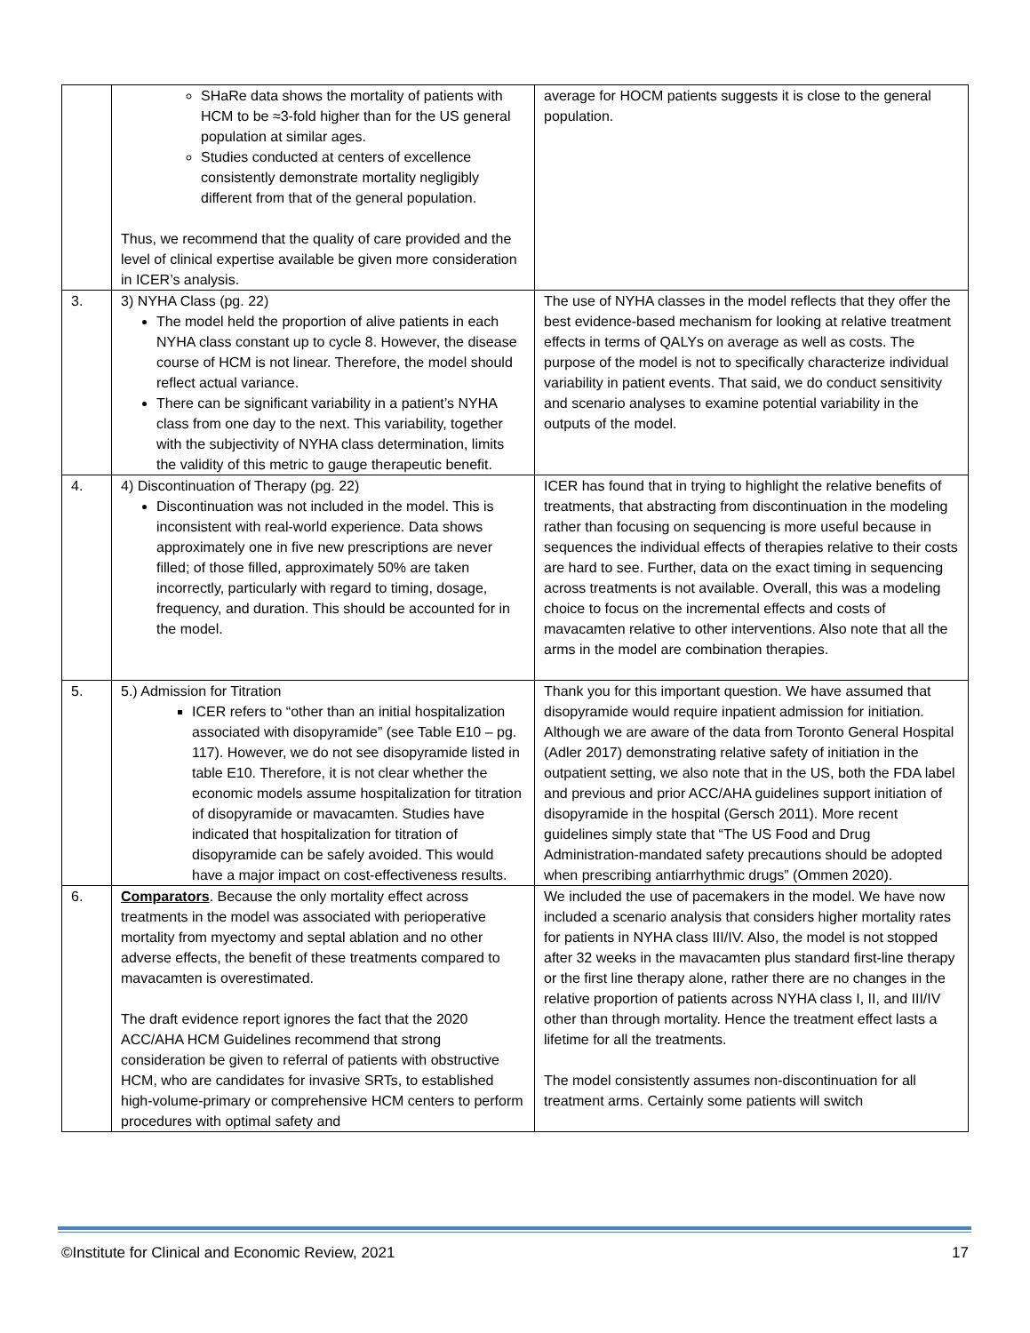| | SHaRe data shows the mortality of patients with HCM to be ≈3-fold higher than for the US general population at similar ages. Studies conducted at centers of excellence consistently demonstrate mortality negligibly different from that of the general population. Thus, we recommend that the quality of care provided and the level of clinical expertise available be given more consideration in ICER’s analysis. | average for HOCM patients suggests it is close to the general population. |
| 3. | 3) NYHA Class (pg. 22) The model held the proportion of alive patients in each NYHA class constant up to cycle 8. However, the disease course of HCM is not linear. Therefore, the model should reflect actual variance. There can be significant variability in a patient’s NYHA class from one day to the next. This variability, together with the subjectivity of NYHA class determination, limits the validity of this metric to gauge therapeutic benefit. | The use of NYHA classes in the model reflects that they offer the best evidence-based mechanism for looking at relative treatment effects in terms of QALYs on average as well as costs. The purpose of the model is not to specifically characterize individual variability in patient events. That said, we do conduct sensitivity and scenario analyses to examine potential variability in the outputs of the model. |
| 4. | 4) Discontinuation of Therapy (pg. 22) Discontinuation was not included in the model. This is inconsistent with real-world experience. Data shows approximately one in five new prescriptions are never filled; of those filled, approximately 50% are taken incorrectly, particularly with regard to timing, dosage, frequency, and duration. This should be accounted for in the model. | ICER has found that in trying to highlight the relative benefits of treatments, that abstracting from discontinuation in the modeling rather than focusing on sequencing is more useful because in sequences the individual effects of therapies relative to their costs are hard to see. Further, data on the exact timing in sequencing across treatments is not available. Overall, this was a modeling choice to focus on the incremental effects and costs of mavacamten relative to other interventions. Also note that all the arms in the model are combination therapies. |
| 5. | 5.) Admission for Titration ICER refers to “other than an initial hospitalization associated with disopyramide” (see Table E10 – pg. 117). However, we do not see disopyramide listed in table E10. Therefore, it is not clear whether the economic models assume hospitalization for titration of disopyramide or mavacamten. Studies have indicated that hospitalization for titration of disopyramide can be safely avoided. This would have a major impact on cost-effectiveness results. | Thank you for this important question. We have assumed that disopyramide would require inpatient admission for initiation. Although we are aware of the data from Toronto General Hospital (Adler 2017) demonstrating relative safety of initiation in the outpatient setting, we also note that in the US, both the FDA label and previous and prior ACC/AHA guidelines support initiation of disopyramide in the hospital (Gersch 2011). More recent guidelines simply state that “The US Food and Drug Administration-mandated safety precautions should be adopted when prescribing antiarrhythmic drugs” (Ommen 2020). |
| 6. | Comparators . Because the only mortality effect across treatments in the model was associated with perioperative mortality from myectomy and septal ablation and no other adverse effects, the benefit of these treatments compared to mavacamten is overestimated. The draft evidence report ignores the fact that the 2020 ACC/AHA HCM Guidelines recommend that strong consideration be given to referral of patients with obstructive HCM, who are candidates for invasive SRTs, to established high-volume-primary or comprehensive HCM centers to perform procedures with optimal safety and | We included the use of pacemakers in the model. We have now included a scenario analysis that considers higher mortality rates for patients in NYHA class III/IV. Also, the model is not stopped after 32 weeks in the mavacamten plus standard first-line therapy or the first line therapy alone, rather there are no changes in the relative proportion of patients across NYHA class I, II, and III/IV other than through mortality. Hence the treatment effect lasts a lifetime for all the treatments. The model consistently assumes non-discontinuation for all treatment arms. Certainly some patients will switch |
©Institute for Clinical and Economic Review, 2021 17